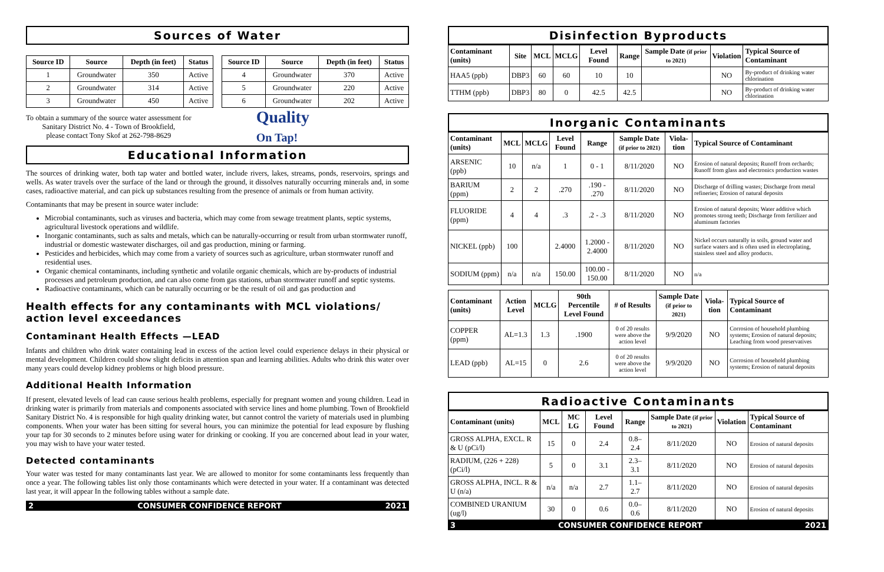Sources of Water
| Source ID | Source | Depth (in feet) | Status |
| --- | --- | --- | --- |
| 1 | Groundwater | 350 | Active |
| 2 | Groundwater | 314 | Active |
| 3 | Groundwater | 450 | Active |
| Source ID | Source | Depth (in feet) | Status |
| --- | --- | --- | --- |
| 4 | Groundwater | 370 | Active |
| 5 | Groundwater | 220 | Active |
| 6 | Groundwater | 202 | Active |
To obtain a summary of the source water assessment for
Sanitary District No. 4 - Town of Brookfield,
please contact Tony Skof at 262-798-8629
Quality
On Tap!
Educational Information
The sources of drinking water, both tap water and bottled water, include rivers, lakes, streams, ponds, reservoirs, springs and wells. As water travels over the surface of the land or through the ground, it dissolves naturally occurring minerals and, in some cases, radioactive material, and can pick up substances resulting from the presence of animals or from human activity.
Contaminants that may be present in source water include:
Microbial contaminants, such as viruses and bacteria, which may come from sewage treatment plants, septic systems, agricultural livestock operations and wildlife.
Inorganic contaminants, such as salts and metals, which can be naturally-occurring or result from urban stormwater runoff, industrial or domestic wastewater discharges, oil and gas production, mining or farming.
Pesticides and herbicides, which may come from a variety of sources such as agriculture, urban stormwater runoff and residential uses.
Organic chemical contaminants, including synthetic and volatile organic chemicals, which are by-products of industrial processes and petroleum production, and can also come from gas stations, urban stormwater runoff and septic systems.
Radioactive contaminants, which can be naturally occurring or be the result of oil and gas production and
Health effects for any contaminants with MCL violations/ action level exceedances
Contaminant Health Effects —LEAD
Infants and children who drink water containing lead in excess of the action level could experience delays in their physical or mental development. Children could show slight deficits in attention span and learning abilities. Adults who drink this water over many years could develop kidney problems or high blood pressure.
Additional Health Information
If present, elevated levels of lead can cause serious health problems, especially for pregnant women and young children. Lead in drinking water is primarily from materials and components associated with service lines and home plumbing. Town of Brookfield Sanitary District No. 4 is responsible for high quality drinking water, but cannot control the variety of materials used in plumbing components. When your water has been sitting for several hours, you can minimize the potential for lead exposure by flushing your tap for 30 seconds to 2 minutes before using water for drinking or cooking. If you are concerned about lead in your water, you may wish to have your water tested.
Detected contaminants
Your water was tested for many contaminants last year. We are allowed to monitor for some contaminants less frequently than once a year. The following tables list only those contaminants which were detected in your water. If a contaminant was detected last year, it will appear In the following tables without a sample date.
2 CONSUMER CONFIDENCE REPORT 2021
Disinfection Byproducts
| Contaminant (units) | Site | MCL | MCLG | Level Found | Range | Sample Date (if prior to 2021) | Violation | Typical Source of Contaminant |
| --- | --- | --- | --- | --- | --- | --- | --- | --- |
| HAA5 (ppb) | DBP3 | 60 | 60 | 10 | 10 | | NO | By-product of drinking water chlorination |
| TTHM (ppb) | DBP3 | 80 | 0 | 42.5 | 42.5 | | NO | By-product of drinking water chlorination |
Inorganic Contaminants
| Contaminant (units) | MCL | MCLG | Level Found | Range | Sample Date (if prior to 2021) | Viola-tion | Typical Source of Contaminant |
| --- | --- | --- | --- | --- | --- | --- | --- |
| ARSENIC (ppb) | 10 | n/a | 1 | 0 - 1 | 8/11/2020 | NO | Erosion of natural deposits; Runoff from orchards; Runoff from glass and electronics production wastes |
| BARIUM (ppm) | 2 | 2 | .270 | .190 - .270 | 8/11/2020 | NO | Discharge of drilling wastes; Discharge from metal refineries; Erosion of natural deposits |
| FLUORIDE (ppm) | 4 | 4 | .3 | .2 - .3 | 8/11/2020 | NO | Erosion of natural deposits; Water additive which promotes strong teeth; Discharge from fertilizer and aluminum factories |
| NICKEL (ppb) | 100 | | 2.4000 | 1.2000 - 2.4000 | 8/11/2020 | NO | Nickel occurs naturally in soils, ground water and surface waters and is often used in electroplating, stainless steel and alloy products. |
| SODIUM (ppm) | n/a | n/a | 150.00 | 100.00 - 150.00 | 8/11/2020 | NO | n/a |
| Contaminant (units) | Action Level | MCLG | 90th Percentile Level Found | # of Results | Sample Date (if prior to 2021) | Viola-tion | Typical Source of Contaminant |
| --- | --- | --- | --- | --- | --- | --- | --- |
| COPPER (ppm) | AL=1.3 | 1.3 | .1900 | 0 of 20 results were above the action level | 9/9/2020 | NO | Corrosion of household plumbing systems; Erosion of natural deposits; Leaching from wood preservatives |
| LEAD (ppb) | AL=15 | 0 | 2.6 | 0 of 20 results were above the action level | 9/9/2020 | NO | Corrosion of household plumbing systems; Erosion of natural deposits |
Radioactive Contaminants
| Contaminant (units) | MCL | MC LG | Level Found | Range | Sample Date (if prior to 2021) | Violation | Typical Source of Contaminant |
| --- | --- | --- | --- | --- | --- | --- | --- |
| GROSS ALPHA, EXCL. R & U (pCi/l) | 15 | 0 | 2.4 | 0.8– 2.4 | 8/11/2020 | NO | Erosion of natural deposits |
| RADIUM, (226 + 228) (pCi/l) | 5 | 0 | 3.1 | 2.3– 3.1 | 8/11/2020 | NO | Erosion of natural deposits |
| GROSS ALPHA, INCL. R & U (n/a) | n/a | n/a | 2.7 | 1.1– 2.7 | 8/11/2020 | NO | Erosion of natural deposits |
| COMBINED URANIUM (ug/l) | 30 | 0 | 0.6 | 0.0– 0.6 | 8/11/2020 | NO | Erosion of natural deposits |
3 CONSUMER CONFIDENCE REPORT 2021